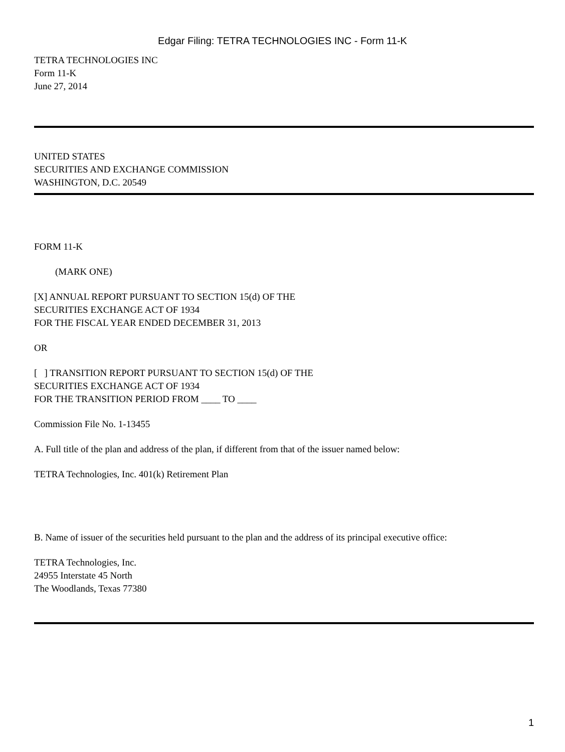Edgar Filing: TETRA TECHNOLOGIES INC - Form 11-K
TETRA TECHNOLOGIES INC
Form 11-K
June 27, 2014
UNITED STATES
SECURITIES AND EXCHANGE COMMISSION
WASHINGTON, D.C. 20549
FORM 11-K
(MARK ONE)
[X] ANNUAL REPORT PURSUANT TO SECTION 15(d) OF THE
SECURITIES EXCHANGE ACT OF 1934
FOR THE FISCAL YEAR ENDED DECEMBER 31, 2013
OR
[ ] TRANSITION REPORT PURSUANT TO SECTION 15(d) OF THE
SECURITIES EXCHANGE ACT OF 1934
FOR THE TRANSITION PERIOD FROM ____ TO ____
Commission File No. 1-13455
A. Full title of the plan and address of the plan, if different from that of the issuer named below:
TETRA Technologies, Inc. 401(k) Retirement Plan
B. Name of issuer of the securities held pursuant to the plan and the address of its principal executive office:
TETRA Technologies, Inc.
24955 Interstate 45 North
The Woodlands, Texas 77380
1